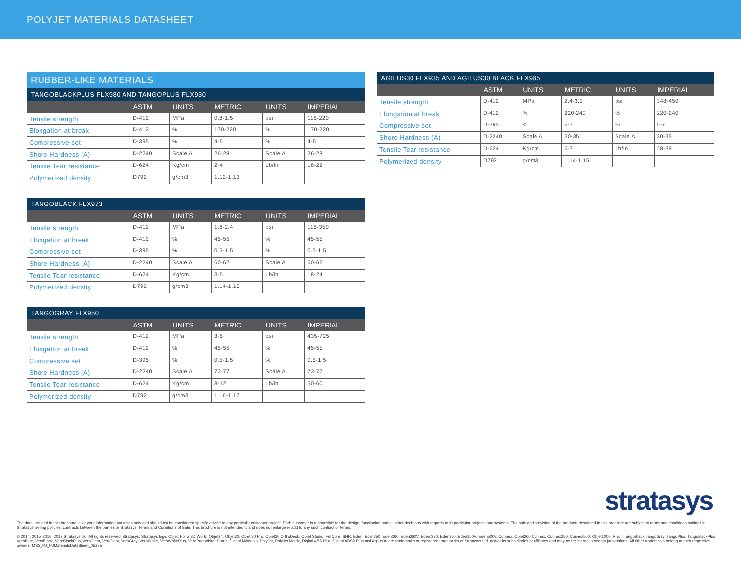POLYJET MATERIALS DATASHEET
RUBBER-LIKE MATERIALS
| TANGOBLACKPLUS FLX980 AND TANGOPLUS FLX930 | | | | | |
| --- | --- | --- | --- | --- | --- |
| | ASTM | UNITS | METRIC | UNITS | IMPERIAL |
| Tensile strength | D-412 | MPa | 0.8-1.5 | psi | 115-220 |
| Elongation at break | D-412 | % | 170-220 | % | 170-220 |
| Compressive set | D-395 | % | 4-5 | % | 4-5 |
| Shore Hardness (A) | D-2240 | Scale A | 26-28 | Scale A | 26-28 |
| Tensile Tear resistance | D-624 | Kg/cm | 2-4 | Lb/in | 18-22 |
| Polymerized density | D792 | g/cm3 | 1.12-1.13 | | |
| TANGOBLACK FLX973 | | | | | |
| --- | --- | --- | --- | --- | --- |
| | ASTM | UNITS | METRIC | UNITS | IMPERIAL |
| Tensile strength | D-412 | MPa | 1.8-2.4 | psi | 115-350 |
| Elongation at break | D-412 | % | 45-55 | % | 45-55 |
| Compressive set | D-395 | % | 0.5-1.5 | % | 0.5-1.5 |
| Shore Hardness (A) | D-2240 | Scale A | 60-62 | Scale A | 60-62 |
| Tensile Tear resistance | D-624 | Kg/cm | 3-5 | Lb/in | 18-24 |
| Polymerized density | D792 | g/cm3 | 1.14-1.15 | | |
| TANGOGRAY FLX950 | | | | | |
| --- | --- | --- | --- | --- | --- |
| | ASTM | UNITS | METRIC | UNITS | IMPERIAL |
| Tensile strength | D-412 | MPa | 3-5 | psi | 435-725 |
| Elongation at break | D-412 | % | 45-55 | % | 45-55 |
| Compressive set | D-395 | % | 0.5-1.5 | % | 0.5-1.5 |
| Shore Hardness (A) | D-2240 | Scale A | 73-77 | Scale A | 73-77 |
| Tensile Tear resistance | D-624 | Kg/cm | 8-12 | Lb/in | 50-60 |
| Polymerized density | D792 | g/cm3 | 1.16-1.17 | | |
| AGILUS30 FLX935 AND AGILUS30 BLACK FLX985 | | | | | |
| --- | --- | --- | --- | --- | --- |
| | ASTM | UNITS | METRIC | UNITS | IMPERIAL |
| Tensile strength | D-412 | MPa | 2.4-3.1 | psi | 348-450 |
| Elongation at break | D-412 | % | 220-240 | % | 220-240 |
| Compressive set | D-395 | % | 6-7 | % | 6-7 |
| Shore Hardness (A) | D-2240 | Scale A | 30-35 | Scale A | 30-35 |
| Tensile Tear resistance | D-624 | Kg/cm | 5-7 | Lb/in | 28-39 |
| Polymerized density | D792 | g/cm3 | 1.14-1.15 | | |
stratasys
The data included in this brochure is for your information purposes only and should not be considered specific advice to any particular customer project. Each customer is responsible for the design, functioning and all other decisions with regards to its particular projects and systems. The sale and provision of the products described in this brochure are subject to terms and conditions outlined in Stratasys' selling policies, contracts between the parties or Stratasys' Terms and Conditions of Sale. This brochure is not intended to and does not enlarge or add to any such contract or terms.
© 2014, 2015, 2016, 2017 Stratasys Ltd. All rights reserved. Stratasys, Stratasys logo, Objet, For a 3D World, Objet24, Objet30, Objet 30 Pro, Objet30 OrthoDesk, Objet Studio, FullCure, SHR, Eden, Eden250, Eden260, Eden260V, Eden 330, Eden350, Eden350V, Eden500V, Connex, Objet260 Connex, Connex350, Connex500, Objet1000, Rigur, TangoBlack,TangoGray, TangoPlus, TangoBlackPlus, VeroBlue, VeroBlack, VeroBlackPlus, VeroClear, VeroDent, VeroGray, VeroWhite, VeroWhitePlus, VeroPureWhite, Durus, Digital Materials, PolyJet, PolyJet Matrix, Digital ABS Plus, Digital ABS2 Plus and Agilus30 are trademarks or registered trademarks of Stratasys Ltd. and/or its subsidiaries or affiliates and may be registered in certain jurisdictions. All other trademarks belong to their respective owners. MSS_PJ_PJMaterialsDataSheet_0517a